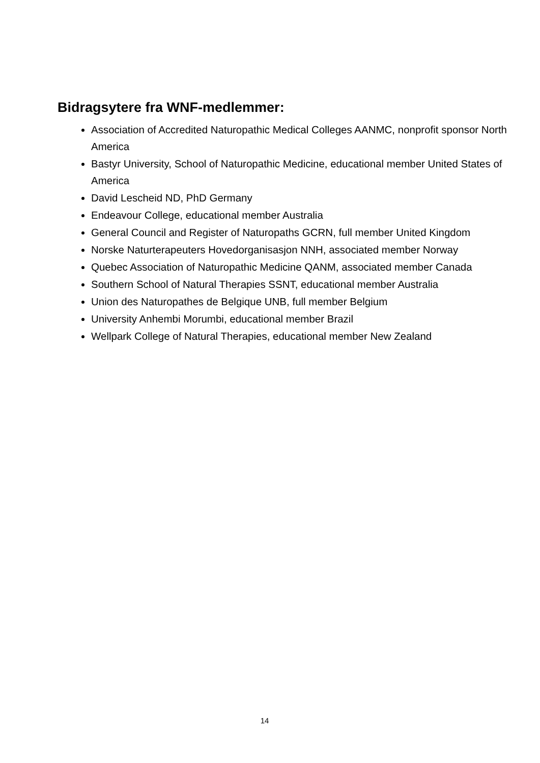Bidragsytere fra WNF-medlemmer:
Association of Accredited Naturopathic Medical Colleges AANMC, nonprofit sponsor North America
Bastyr University, School of Naturopathic Medicine, educational member United States of America
David Lescheid ND, PhD Germany
Endeavour College, educational member Australia
General Council and Register of Naturopaths GCRN, full member United Kingdom
Norske Naturterapeuters Hovedorganisasjon NNH, associated member Norway
Quebec Association of Naturopathic Medicine QANM, associated member Canada
Southern School of Natural Therapies SSNT, educational member Australia
Union des Naturopathes de Belgique UNB, full member Belgium
University Anhembi Morumbi, educational member Brazil
Wellpark College of Natural Therapies, educational member New Zealand
14